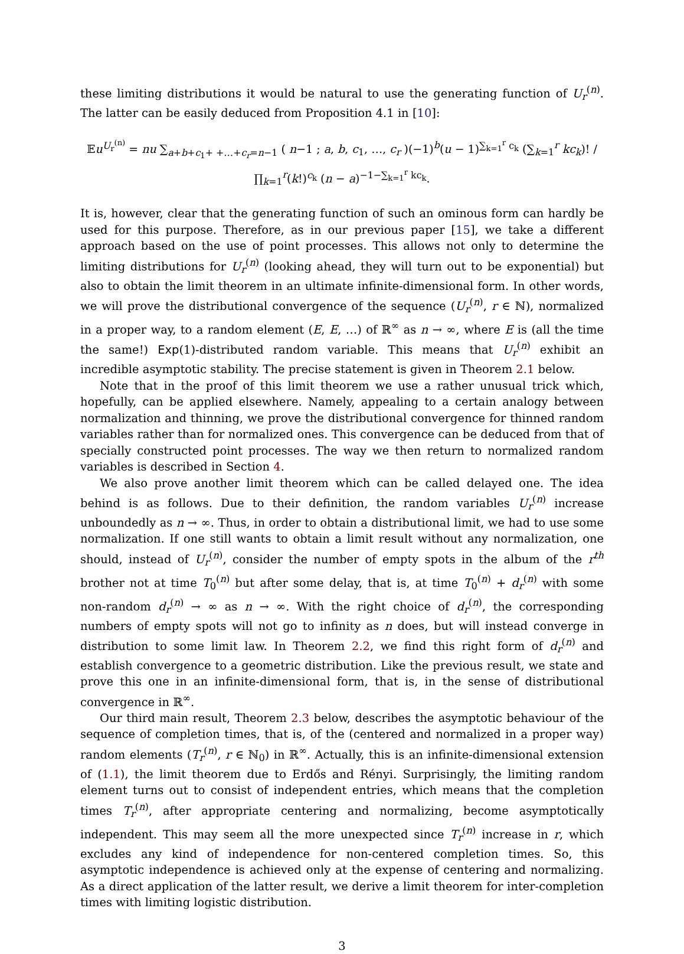these limiting distributions it would be natural to use the generating function of U<sub>r</sub><sup>(n)</sup>. The latter can be easily deduced from Proposition 4.1 in [10]:
𝔼u<sup>U<sub>r</sub><sup>(n)</sup></sup> = nu ∑<sub>a+b+c<sub>1</sub>+ +…+c<sub>r</sub>=n−1</sub> ( n−1 ; a, b, c<sub>1</sub>, …, c<sub>r</sub> )(−1)<sup>b</sup>(u − 1)<sup>∑<sub>k=1</sub><sup>r</sup> c<sub>k</sub></sup> (∑<sub>k=1</sub><sup>r</sup> kc<sub>k</sub>)! / ∏<sub>k=1</sub><sup>r</sup>(k!)<sup>c<sub>k</sub></sup> (n − a)<sup>−1−∑<sub>k=1</sub><sup>r</sup> kc<sub>k</sub></sup>.
It is, however, clear that the generating function of such an ominous form can hardly be used for this purpose. Therefore, as in our previous paper [15], we take a different approach based on the use of point processes. This allows not only to determine the limiting distributions for U<sub>r</sub><sup>(n)</sup> (looking ahead, they will turn out to be exponential) but also to obtain the limit theorem in an ultimate infinite-dimensional form. In other words, we will prove the distributional convergence of the sequence (U<sub>r</sub><sup>(n)</sup>, r ∈ ℕ), normalized in a proper way, to a random element (E, E, …) of ℝ<sup>∞</sup> as n → ∞, where E is (all the time the same!) Exp(1)-distributed random variable. This means that U<sub>r</sub><sup>(n)</sup> exhibit an incredible asymptotic stability. The precise statement is given in Theorem 2.1 below.
Note that in the proof of this limit theorem we use a rather unusual trick which, hopefully, can be applied elsewhere. Namely, appealing to a certain analogy between normalization and thinning, we prove the distributional convergence for thinned random variables rather than for normalized ones. This convergence can be deduced from that of specially constructed point processes. The way we then return to normalized random variables is described in Section 4.
We also prove another limit theorem which can be called delayed one. The idea behind is as follows. Due to their definition, the random variables U<sub>r</sub><sup>(n)</sup> increase unboundedly as n → ∞. Thus, in order to obtain a distributional limit, we had to use some normalization. If one still wants to obtain a limit result without any normalization, one should, instead of U<sub>r</sub><sup>(n)</sup>, consider the number of empty spots in the album of the r<sup>th</sup> brother not at time T<sub>0</sub><sup>(n)</sup> but after some delay, that is, at time T<sub>0</sub><sup>(n)</sup> + d<sub>r</sub><sup>(n)</sup> with some non-random d<sub>r</sub><sup>(n)</sup> → ∞ as n → ∞. With the right choice of d<sub>r</sub><sup>(n)</sup>, the corresponding numbers of empty spots will not go to infinity as n does, but will instead converge in distribution to some limit law. In Theorem 2.2, we find this right form of d<sub>r</sub><sup>(n)</sup> and establish convergence to a geometric distribution. Like the previous result, we state and prove this one in an infinite-dimensional form, that is, in the sense of distributional convergence in ℝ<sup>∞</sup>.
Our third main result, Theorem 2.3 below, describes the asymptotic behaviour of the sequence of completion times, that is, of the (centered and normalized in a proper way) random elements (T<sub>r</sub><sup>(n)</sup>, r ∈ ℕ<sub>0</sub>) in ℝ<sup>∞</sup>. Actually, this is an infinite-dimensional extension of (1.1), the limit theorem due to Erdős and Rényi. Surprisingly, the limiting random element turns out to consist of independent entries, which means that the completion times T<sub>r</sub><sup>(n)</sup>, after appropriate centering and normalizing, become asymptotically independent. This may seem all the more unexpected since T<sub>r</sub><sup>(n)</sup> increase in r, which excludes any kind of independence for non-centered completion times. So, this asymptotic independence is achieved only at the expense of centering and normalizing. As a direct application of the latter result, we derive a limit theorem for inter-completion times with limiting logistic distribution.
3